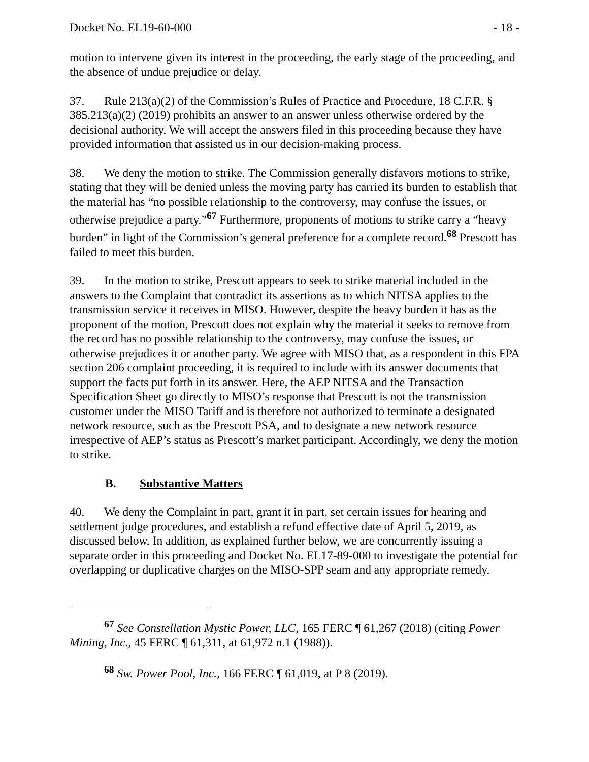Docket No. EL19-60-000 - 18 -
motion to intervene given its interest in the proceeding, the early stage of the proceeding, and the absence of undue prejudice or delay.
37. Rule 213(a)(2) of the Commission’s Rules of Practice and Procedure, 18 C.F.R. § 385.213(a)(2) (2019) prohibits an answer to an answer unless otherwise ordered by the decisional authority. We will accept the answers filed in this proceeding because they have provided information that assisted us in our decision-making process.
38. We deny the motion to strike. The Commission generally disfavors motions to strike, stating that they will be denied unless the moving party has carried its burden to establish that the material has “no possible relationship to the controversy, may confuse the issues, or otherwise prejudice a party.”<sup>67</sup> Furthermore, proponents of motions to strike carry a “heavy burden” in light of the Commission’s general preference for a complete record.<sup>68</sup> Prescott has failed to meet this burden.
39. In the motion to strike, Prescott appears to seek to strike material included in the answers to the Complaint that contradict its assertions as to which NITSA applies to the transmission service it receives in MISO. However, despite the heavy burden it has as the proponent of the motion, Prescott does not explain why the material it seeks to remove from the record has no possible relationship to the controversy, may confuse the issues, or otherwise prejudices it or another party. We agree with MISO that, as a respondent in this FPA section 206 complaint proceeding, it is required to include with its answer documents that support the facts put forth in its answer. Here, the AEP NITSA and the Transaction Specification Sheet go directly to MISO’s response that Prescott is not the transmission customer under the MISO Tariff and is therefore not authorized to terminate a designated network resource, such as the Prescott PSA, and to designate a new network resource irrespective of AEP’s status as Prescott’s market participant. Accordingly, we deny the motion to strike.
B. Substantive Matters
40. We deny the Complaint in part, grant it in part, set certain issues for hearing and settlement judge procedures, and establish a refund effective date of April 5, 2019, as discussed below. In addition, as explained further below, we are concurrently issuing a separate order in this proceeding and Docket No. EL17-89-000 to investigate the potential for overlapping or duplicative charges on the MISO-SPP seam and any appropriate remedy.
<sup>67</sup> See Constellation Mystic Power, LLC, 165 FERC ¶ 61,267 (2018) (citing Power Mining, Inc., 45 FERC ¶ 61,311, at 61,972 n.1 (1988)).
<sup>68</sup> Sw. Power Pool, Inc., 166 FERC ¶ 61,019, at P 8 (2019).